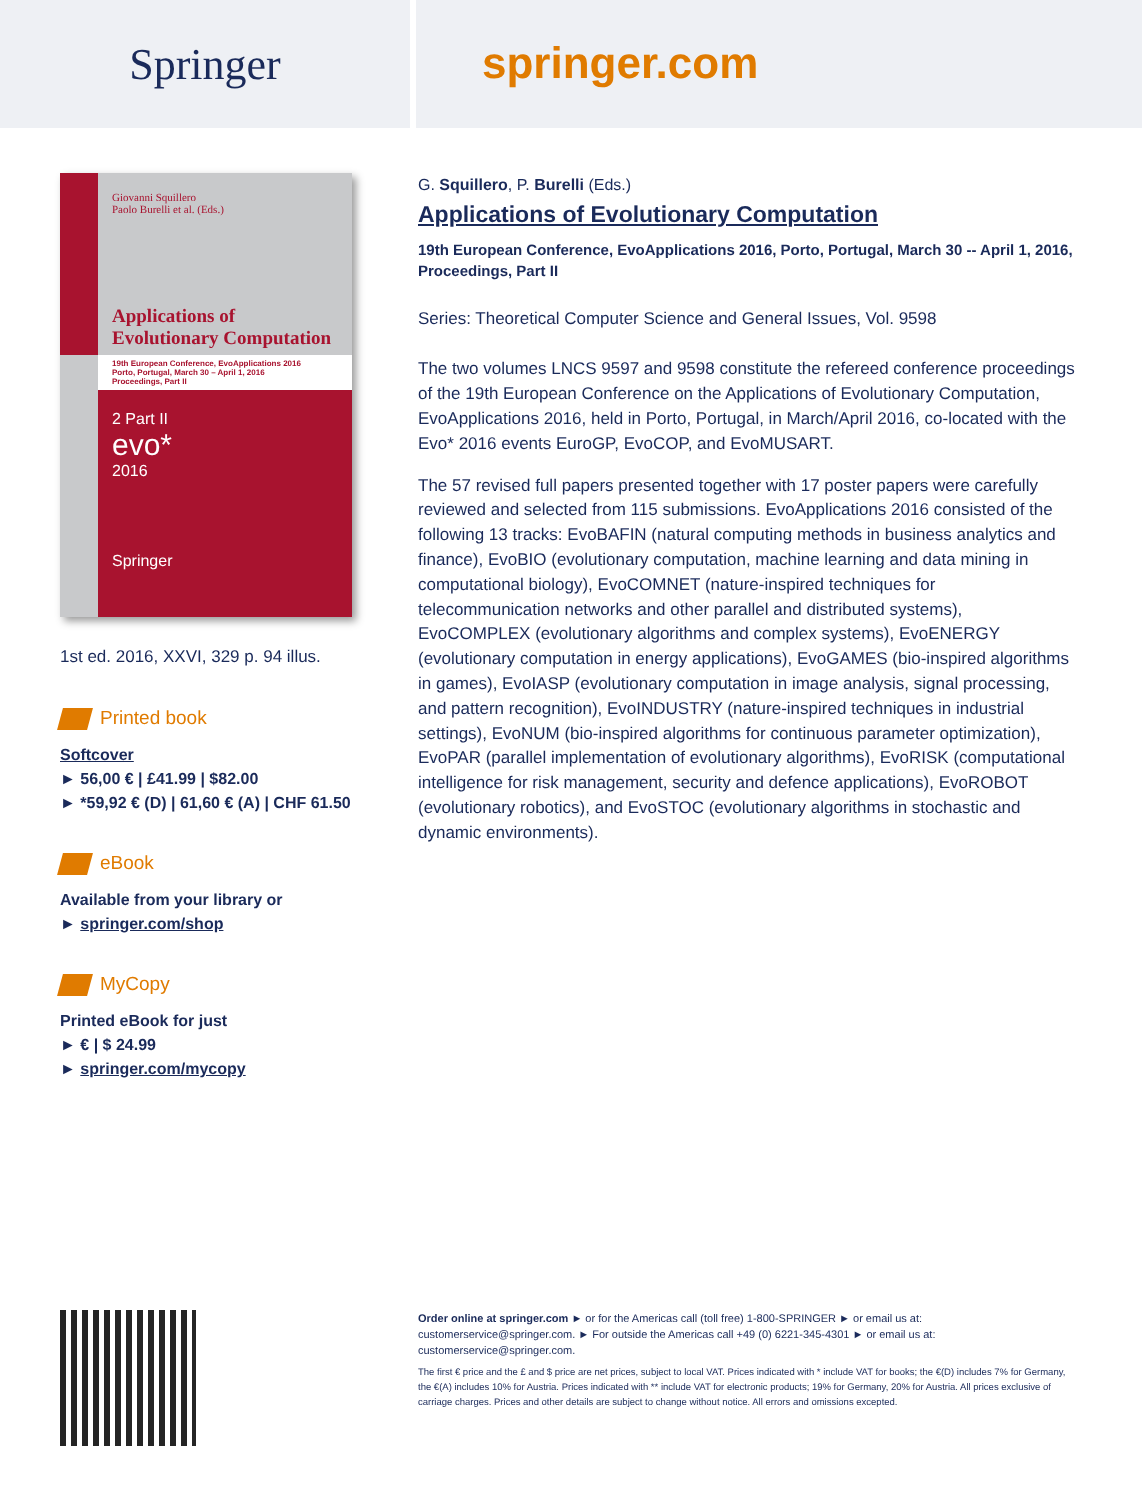Springer
springer.com
Giovanni Squillero
Paolo Burelli et al. (Eds.)
Applications of Evolutionary Computation
19th European Conference, EvoApplications 2016
Porto, Portugal, March 30 – April 1, 2016
Proceedings, Part II
2 Part II
evo*
2016
Springer
1st ed. 2016, XXVI, 329 p. 94 illus.
Printed book
Softcover
► 56,00 € | £41.99 | $82.00
► *59,92 € (D) | 61,60 € (A) | CHF 61.50
eBook
Available from your library or
► springer.com/shop
MyCopy
Printed eBook for just
► € | $ 24.99
► springer.com/mycopy
G. Squillero, P. Burelli (Eds.)
Applications of Evolutionary Computation
19th European Conference, EvoApplications 2016, Porto, Portugal, March 30 -- April 1, 2016, Proceedings, Part II
Series: Theoretical Computer Science and General Issues, Vol. 9598
The two volumes LNCS 9597 and 9598 constitute the refereed conference proceedings of the 19th European Conference on the Applications of Evolutionary Computation, EvoApplications 2016, held in Porto, Portugal, in March/April 2016, co-located with the Evo* 2016 events EuroGP, EvoCOP, and EvoMUSART.
The 57 revised full papers presented together with 17 poster papers were carefully reviewed and selected from 115 submissions. EvoApplications 2016 consisted of the following 13 tracks: EvoBAFIN (natural computing methods in business analytics and finance), EvoBIO (evolutionary computation, machine learning and data mining in computational biology), EvoCOMNET (nature-inspired techniques for telecommunication networks and other parallel and distributed systems), EvoCOMPLEX (evolutionary algorithms and complex systems), EvoENERGY (evolutionary computation in energy applications), EvoGAMES (bio-inspired algorithms in games), EvoIASP (evolutionary computation in image analysis, signal processing, and pattern recognition), EvoINDUSTRY (nature-inspired techniques in industrial settings), EvoNUM (bio-inspired algorithms for continuous parameter optimization), EvoPAR (parallel implementation of evolutionary algorithms), EvoRISK (computational intelligence for risk management, security and defence applications), EvoROBOT (evolutionary robotics), and EvoSTOC (evolutionary algorithms in stochastic and dynamic environments).
Order online at springer.com ► or for the Americas call (toll free) 1-800-SPRINGER ► or email us at: customerservice@springer.com. ► For outside the Americas call +49 (0) 6221-345-4301 ► or email us at: customerservice@springer.com.
The first € price and the £ and $ price are net prices, subject to local VAT. Prices indicated with * include VAT for books; the €(D) includes 7% for Germany, the €(A) includes 10% for Austria. Prices indicated with ** include VAT for electronic products; 19% for Germany, 20% for Austria. All prices exclusive of carriage charges. Prices and other details are subject to change without notice. All errors and omissions excepted.